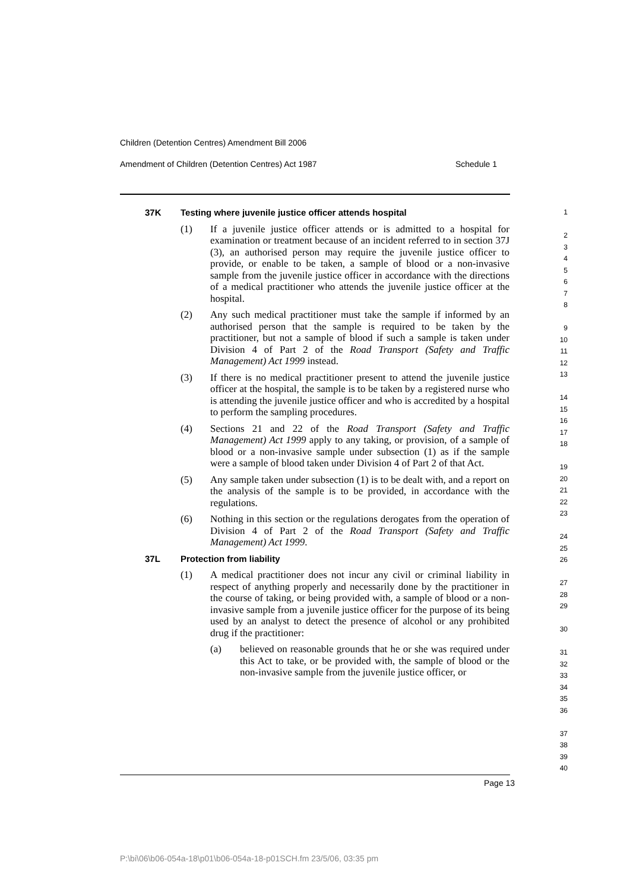Children (Detention Centres) Amendment Bill 2006
Amendment of Children (Detention Centres) Act 1987 Schedule 1
37K Testing where juvenile justice officer attends hospital
(1) If a juvenile justice officer attends or is admitted to a hospital for examination or treatment because of an incident referred to in section 37J (3), an authorised person may require the juvenile justice officer to provide, or enable to be taken, a sample of blood or a non-invasive sample from the juvenile justice officer in accordance with the directions of a medical practitioner who attends the juvenile justice officer at the hospital.
(2) Any such medical practitioner must take the sample if informed by an authorised person that the sample is required to be taken by the practitioner, but not a sample of blood if such a sample is taken under Division 4 of Part 2 of the Road Transport (Safety and Traffic Management) Act 1999 instead.
(3) If there is no medical practitioner present to attend the juvenile justice officer at the hospital, the sample is to be taken by a registered nurse who is attending the juvenile justice officer and who is accredited by a hospital to perform the sampling procedures.
(4) Sections 21 and 22 of the Road Transport (Safety and Traffic Management) Act 1999 apply to any taking, or provision, of a sample of blood or a non-invasive sample under subsection (1) as if the sample were a sample of blood taken under Division 4 of Part 2 of that Act.
(5) Any sample taken under subsection (1) is to be dealt with, and a report on the analysis of the sample is to be provided, in accordance with the regulations.
(6) Nothing in this section or the regulations derogates from the operation of Division 4 of Part 2 of the Road Transport (Safety and Traffic Management) Act 1999.
37L Protection from liability
(1) A medical practitioner does not incur any civil or criminal liability in respect of anything properly and necessarily done by the practitioner in the course of taking, or being provided with, a sample of blood or a non-invasive sample from a juvenile justice officer for the purpose of its being used by an analyst to detect the presence of alcohol or any prohibited drug if the practitioner:
(a) believed on reasonable grounds that he or she was required under this Act to take, or be provided with, the sample of blood or the non-invasive sample from the juvenile justice officer, or
1
2
3
4
5
6
7
8
9
10
11
12
13
14
15
16
17
18
19
20
21
22
23
24
25
26
27
28
29
30
31
32
33
34
35
36
37
38
39
40
Page 13
P:\bi\06\b06-054a-18\p01\b06-054a-18-p01SCH.fm 23/5/06, 03:35 pm